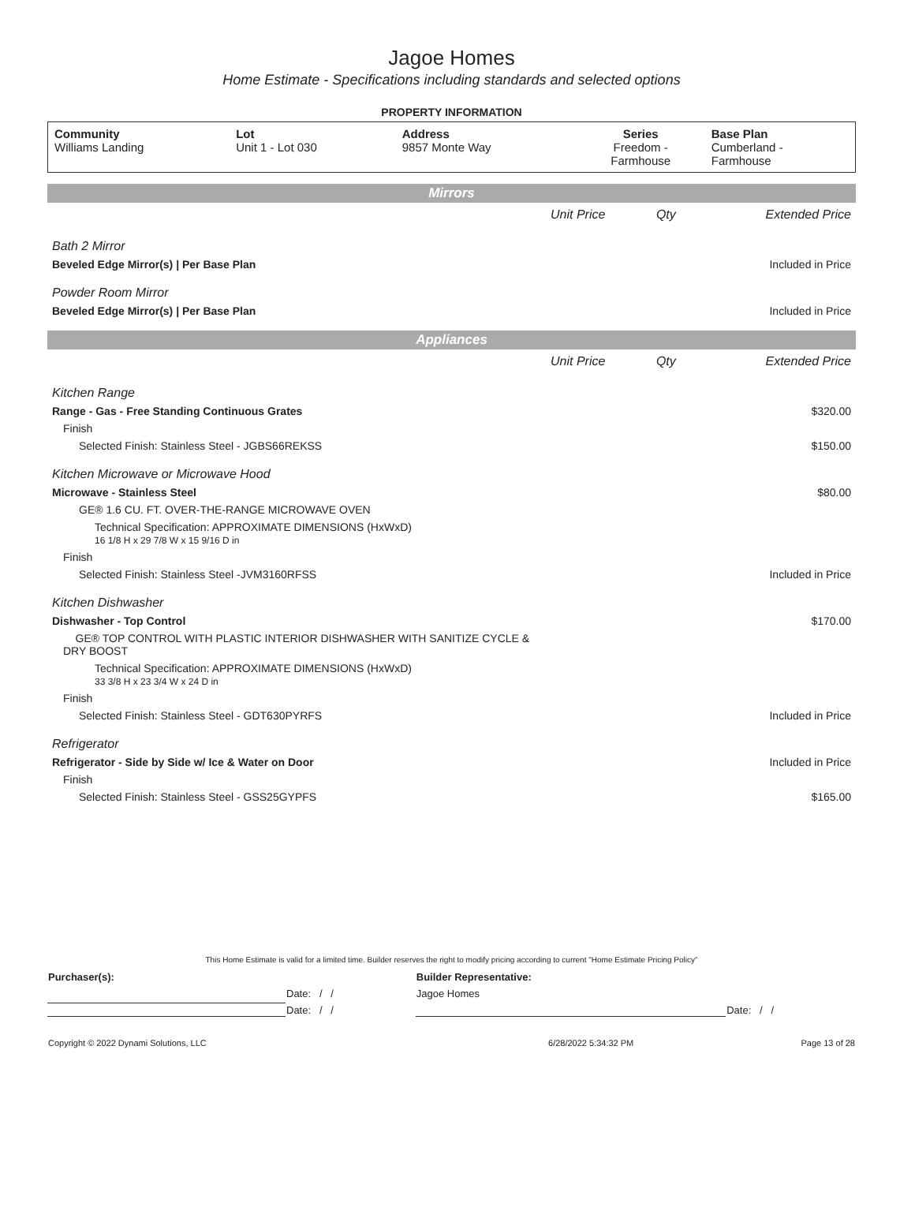Jagoe Homes
Home Estimate - Specifications including standards and selected options
PROPERTY INFORMATION
| Community Williams Landing | Lot Unit 1 - Lot 030 | Address 9857 Monte Way | Series Freedom - Farmhouse | Base Plan Cumberland - Farmhouse |
Mirrors
| | Unit Price | Qty | Extended Price |
| Bath 2 Mirror | | | |
| Beveled Edge Mirror(s) / Per Base Plan | | | Included in Price |
| Powder Room Mirror | | | |
| Beveled Edge Mirror(s) / Per Base Plan | | | Included in Price |
Appliances
| | Unit Price | Qty | Extended Price |
| Kitchen Range | | | |
| Range - Gas - Free Standing Continuous Grates | | | $320.00 |
| Finish | | | |
| Selected Finish: Stainless Steel - JGBS66REKSS | | | $150.00 |
| Kitchen Microwave or Microwave Hood | | | |
| Microwave - Stainless Steel | | | $80.00 |
| GE® 1.6 CU. FT. OVER-THE-RANGE MICROWAVE OVEN | | | |
| Technical Specification: APPROXIMATE DIMENSIONS (HxWxD) 16 1/8 H x 29 7/8 W x 15 9/16 D in | | | |
| Finish | | | |
| Selected Finish: Stainless Steel -JVM3160RFSS | | | Included in Price |
| Kitchen Dishwasher | | | |
| Dishwasher - Top Control | | | $170.00 |
| GE® TOP CONTROL WITH PLASTIC INTERIOR DISHWASHER WITH SANITIZE CYCLE & DRY BOOST | | | |
| Technical Specification: APPROXIMATE DIMENSIONS (HxWxD) 33 3/8 H x 23 3/4 W x 24 D in | | | |
| Finish | | | |
| Selected Finish: Stainless Steel - GDT630PYRFS | | | Included in Price |
| Refrigerator | | | |
| Refrigerator - Side by Side w/ Ice & Water on Door | | | Included in Price |
| Finish | | | |
| Selected Finish: Stainless Steel - GSS25GYPFS | | | $165.00 |
This Home Estimate is valid for a limited time. Builder reserves the right to modify pricing according to current "Home Estimate Pricing Policy"
| Purchaser(s): | | Builder Representative: | |
| | Date: / / | Jagoe Homes | |
| | Date: / / | | Date: / / |
| Copyright © 2022 Dynami Solutions, LLC | 6/28/2022 5:34:32 PM | Page 13 of 28 |